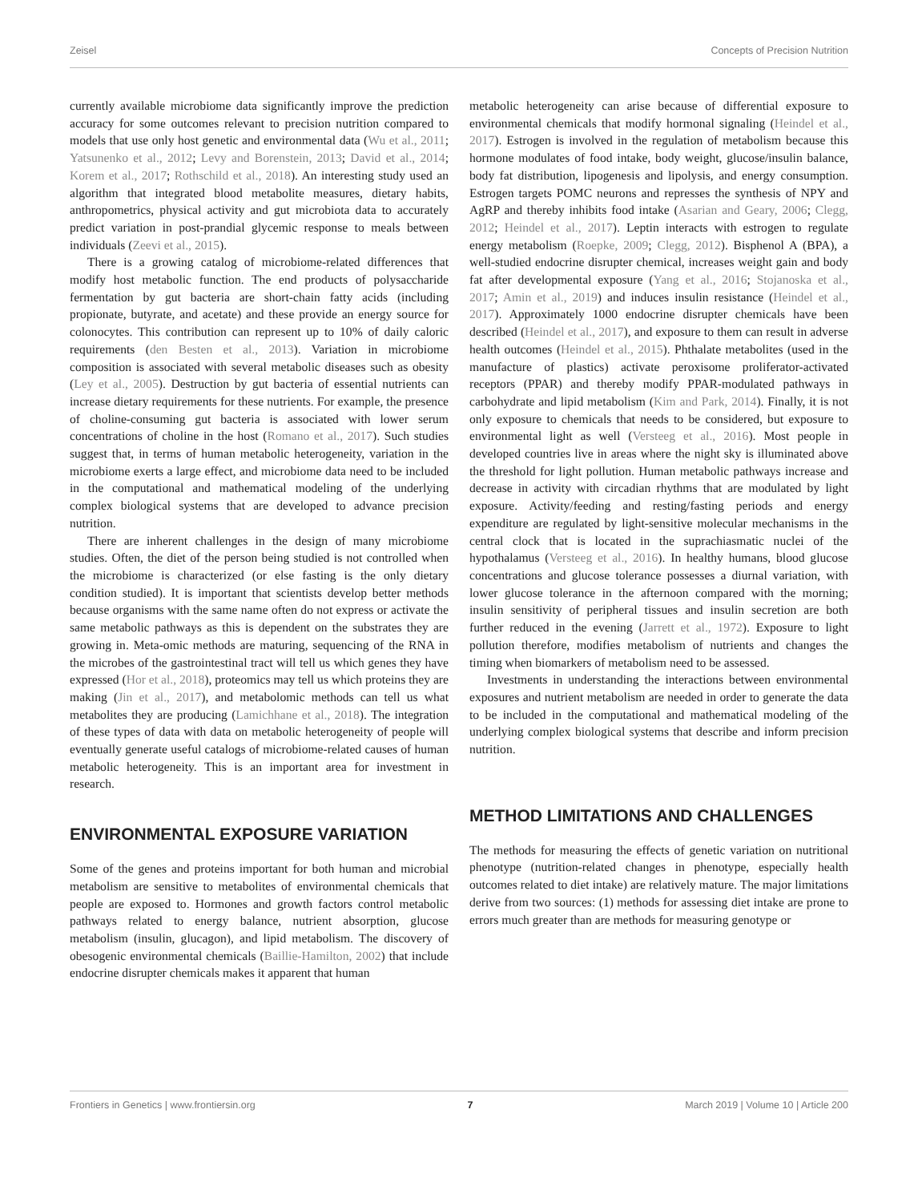Zeisel Concepts of Precision Nutrition
currently available microbiome data significantly improve the prediction accuracy for some outcomes relevant to precision nutrition compared to models that use only host genetic and environmental data (Wu et al., 2011; Yatsunenko et al., 2012; Levy and Borenstein, 2013; David et al., 2014; Korem et al., 2017; Rothschild et al., 2018). An interesting study used an algorithm that integrated blood metabolite measures, dietary habits, anthropometrics, physical activity and gut microbiota data to accurately predict variation in post-prandial glycemic response to meals between individuals (Zeevi et al., 2015).
There is a growing catalog of microbiome-related differences that modify host metabolic function. The end products of polysaccharide fermentation by gut bacteria are short-chain fatty acids (including propionate, butyrate, and acetate) and these provide an energy source for colonocytes. This contribution can represent up to 10% of daily caloric requirements (den Besten et al., 2013). Variation in microbiome composition is associated with several metabolic diseases such as obesity (Ley et al., 2005). Destruction by gut bacteria of essential nutrients can increase dietary requirements for these nutrients. For example, the presence of choline-consuming gut bacteria is associated with lower serum concentrations of choline in the host (Romano et al., 2017). Such studies suggest that, in terms of human metabolic heterogeneity, variation in the microbiome exerts a large effect, and microbiome data need to be included in the computational and mathematical modeling of the underlying complex biological systems that are developed to advance precision nutrition.
There are inherent challenges in the design of many microbiome studies. Often, the diet of the person being studied is not controlled when the microbiome is characterized (or else fasting is the only dietary condition studied). It is important that scientists develop better methods because organisms with the same name often do not express or activate the same metabolic pathways as this is dependent on the substrates they are growing in. Meta-omic methods are maturing, sequencing of the RNA in the microbes of the gastrointestinal tract will tell us which genes they have expressed (Hor et al., 2018), proteomics may tell us which proteins they are making (Jin et al., 2017), and metabolomic methods can tell us what metabolites they are producing (Lamichhane et al., 2018). The integration of these types of data with data on metabolic heterogeneity of people will eventually generate useful catalogs of microbiome-related causes of human metabolic heterogeneity. This is an important area for investment in research.
ENVIRONMENTAL EXPOSURE VARIATION
Some of the genes and proteins important for both human and microbial metabolism are sensitive to metabolites of environmental chemicals that people are exposed to. Hormones and growth factors control metabolic pathways related to energy balance, nutrient absorption, glucose metabolism (insulin, glucagon), and lipid metabolism. The discovery of obesogenic environmental chemicals (Baillie-Hamilton, 2002) that include endocrine disrupter chemicals makes it apparent that human
metabolic heterogeneity can arise because of differential exposure to environmental chemicals that modify hormonal signaling (Heindel et al., 2017). Estrogen is involved in the regulation of metabolism because this hormone modulates of food intake, body weight, glucose/insulin balance, body fat distribution, lipogenesis and lipolysis, and energy consumption. Estrogen targets POMC neurons and represses the synthesis of NPY and AgRP and thereby inhibits food intake (Asarian and Geary, 2006; Clegg, 2012; Heindel et al., 2017). Leptin interacts with estrogen to regulate energy metabolism (Roepke, 2009; Clegg, 2012). Bisphenol A (BPA), a well-studied endocrine disrupter chemical, increases weight gain and body fat after developmental exposure (Yang et al., 2016; Stojanoska et al., 2017; Amin et al., 2019) and induces insulin resistance (Heindel et al., 2017). Approximately 1000 endocrine disrupter chemicals have been described (Heindel et al., 2017), and exposure to them can result in adverse health outcomes (Heindel et al., 2015). Phthalate metabolites (used in the manufacture of plastics) activate peroxisome proliferator-activated receptors (PPAR) and thereby modify PPAR-modulated pathways in carbohydrate and lipid metabolism (Kim and Park, 2014). Finally, it is not only exposure to chemicals that needs to be considered, but exposure to environmental light as well (Versteeg et al., 2016). Most people in developed countries live in areas where the night sky is illuminated above the threshold for light pollution. Human metabolic pathways increase and decrease in activity with circadian rhythms that are modulated by light exposure. Activity/feeding and resting/fasting periods and energy expenditure are regulated by light-sensitive molecular mechanisms in the central clock that is located in the suprachiasmatic nuclei of the hypothalamus (Versteeg et al., 2016). In healthy humans, blood glucose concentrations and glucose tolerance possesses a diurnal variation, with lower glucose tolerance in the afternoon compared with the morning; insulin sensitivity of peripheral tissues and insulin secretion are both further reduced in the evening (Jarrett et al., 1972). Exposure to light pollution therefore, modifies metabolism of nutrients and changes the timing when biomarkers of metabolism need to be assessed.
Investments in understanding the interactions between environmental exposures and nutrient metabolism are needed in order to generate the data to be included in the computational and mathematical modeling of the underlying complex biological systems that describe and inform precision nutrition.
METHOD LIMITATIONS AND CHALLENGES
The methods for measuring the effects of genetic variation on nutritional phenotype (nutrition-related changes in phenotype, especially health outcomes related to diet intake) are relatively mature. The major limitations derive from two sources: (1) methods for assessing diet intake are prone to errors much greater than are methods for measuring genotype or
Frontiers in Genetics | www.frontiersin.org 7 March 2019 | Volume 10 | Article 200